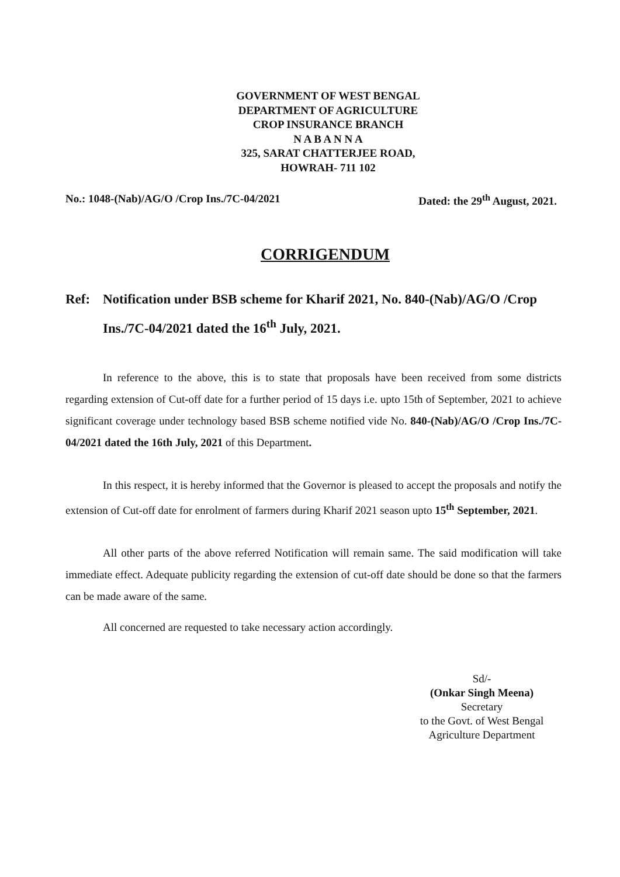GOVERNMENT OF WEST BENGAL
DEPARTMENT OF AGRICULTURE
CROP INSURANCE BRANCH
N A B A N N A
325, SARAT CHATTERJEE ROAD,
HOWRAH- 711 102
No.: 1048-(Nab)/AG/O /Crop Ins./7C-04/2021 Dated: the 29<sup>th</sup> August, 2021.
CORRIGENDUM
Ref: Notification under BSB scheme for Kharif 2021, No. 840-(Nab)/AG/O /Crop Ins./7C-04/2021 dated the 16<sup>th</sup> July, 2021.
In reference to the above, this is to state that proposals have been received from some districts regarding extension of Cut-off date for a further period of 15 days i.e. upto 15th of September, 2021 to achieve significant coverage under technology based BSB scheme notified vide No. 840-(Nab)/AG/O /Crop Ins./7C-04/2021 dated the 16th July, 2021 of this Department.
In this respect, it is hereby informed that the Governor is pleased to accept the proposals and notify the extension of Cut-off date for enrolment of farmers during Kharif 2021 season upto 15<sup>th</sup> September, 2021.
All other parts of the above referred Notification will remain same. The said modification will take immediate effect. Adequate publicity regarding the extension of cut-off date should be done so that the farmers can be made aware of the same.
All concerned are requested to take necessary action accordingly.
Sd/-
(Onkar Singh Meena)
Secretary
to the Govt. of West Bengal
Agriculture Department